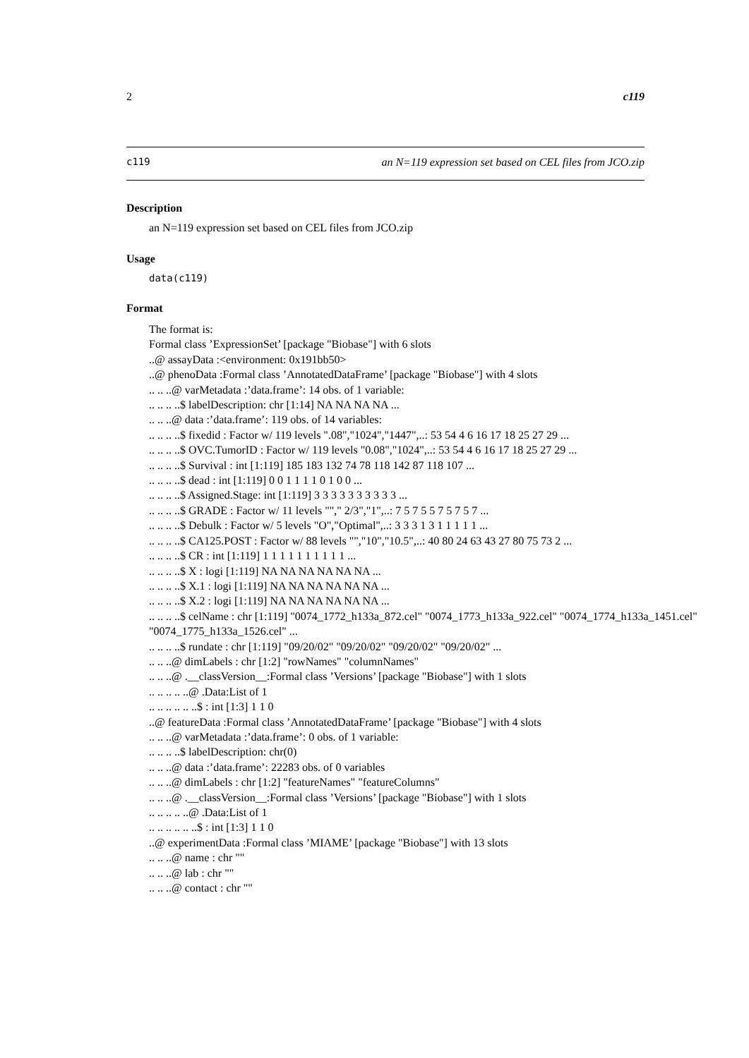2 c119
c119 an N=119 expression set based on CEL files from JCO.zip
Description
an N=119 expression set based on CEL files from JCO.zip
Usage
data(c119)
Format
The format is:
Formal class ’ExpressionSet’ [package "Biobase"] with 6 slots
..@ assayData :<environment: 0x191bb50>
..@ phenoData :Formal class ’AnnotatedDataFrame’ [package "Biobase"] with 4 slots
.. .. ..@ varMetadata :’data.frame’: 14 obs. of 1 variable:
.. .. .. ..$ labelDescription: chr [1:14] NA NA NA NA ...
.. .. ..@ data :’data.frame’: 119 obs. of 14 variables:
.. .. .. ..$ fixedid : Factor w/ 119 levels ".08","1024","1447",..: 53 54 4 6 16 17 18 25 27 29 ...
.. .. .. ..$ OVC.TumorID : Factor w/ 119 levels "0.08","1024",..: 53 54 4 6 16 17 18 25 27 29 ...
.. .. .. ..$ Survival : int [1:119] 185 183 132 74 78 118 142 87 118 107 ...
.. .. .. ..$ dead : int [1:119] 0 0 1 1 1 1 0 1 0 0 ...
.. .. .. ..$ Assigned.Stage: int [1:119] 3 3 3 3 3 3 3 3 3 3 ...
.. .. .. ..$ GRADE : Factor w/ 11 levels ""," 2/3","1",..: 7 5 7 5 5 7 5 7 5 7 ...
.. .. .. ..$ Debulk : Factor w/ 5 levels "O","Optimal",..: 3 3 3 1 3 1 1 1 1 1 ...
.. .. .. ..$ CA125.POST : Factor w/ 88 levels "","10","10.5",..: 40 80 24 63 43 27 80 75 73 2 ...
.. .. .. ..$ CR : int [1:119] 1 1 1 1 1 1 1 1 1 1 ...
.. .. .. ..$ X : logi [1:119] NA NA NA NA NA NA ...
.. .. .. ..$ X.1 : logi [1:119] NA NA NA NA NA NA ...
.. .. .. ..$ X.2 : logi [1:119] NA NA NA NA NA NA ...
.. .. .. ..$ celName : chr [1:119] "0074_1772_h133a_872.cel" "0074_1773_h133a_922.cel" "0074_1774_h133a_1451.cel"
"0074_1775_h133a_1526.cel" ...
.. .. .. ..$ rundate : chr [1:119] "09/20/02" "09/20/02" "09/20/02" "09/20/02" ...
.. .. ..@ dimLabels : chr [1:2] "rowNames" "columnNames"
.. .. ..@ .__classVersion__:Formal class ’Versions’ [package "Biobase"] with 1 slots
.. .. .. .. ..@ .Data:List of 1
.. .. .. .. .. ..$ : int [1:3] 1 1 0
..@ featureData :Formal class ’AnnotatedDataFrame’ [package "Biobase"] with 4 slots
.. .. ..@ varMetadata :’data.frame’: 0 obs. of 1 variable:
.. .. .. ..$ labelDescription: chr(0)
.. .. ..@ data :’data.frame’: 22283 obs. of 0 variables
.. .. ..@ dimLabels : chr [1:2] "featureNames" "featureColumns"
.. .. ..@ .__classVersion__:Formal class ’Versions’ [package "Biobase"] with 1 slots
.. .. .. .. ..@ .Data:List of 1
.. .. .. .. .. ..$ : int [1:3] 1 1 0
..@ experimentData :Formal class ’MIAME’ [package "Biobase"] with 13 slots
.. .. ..@ name : chr ""
.. .. ..@ lab : chr ""
.. .. ..@ contact : chr ""